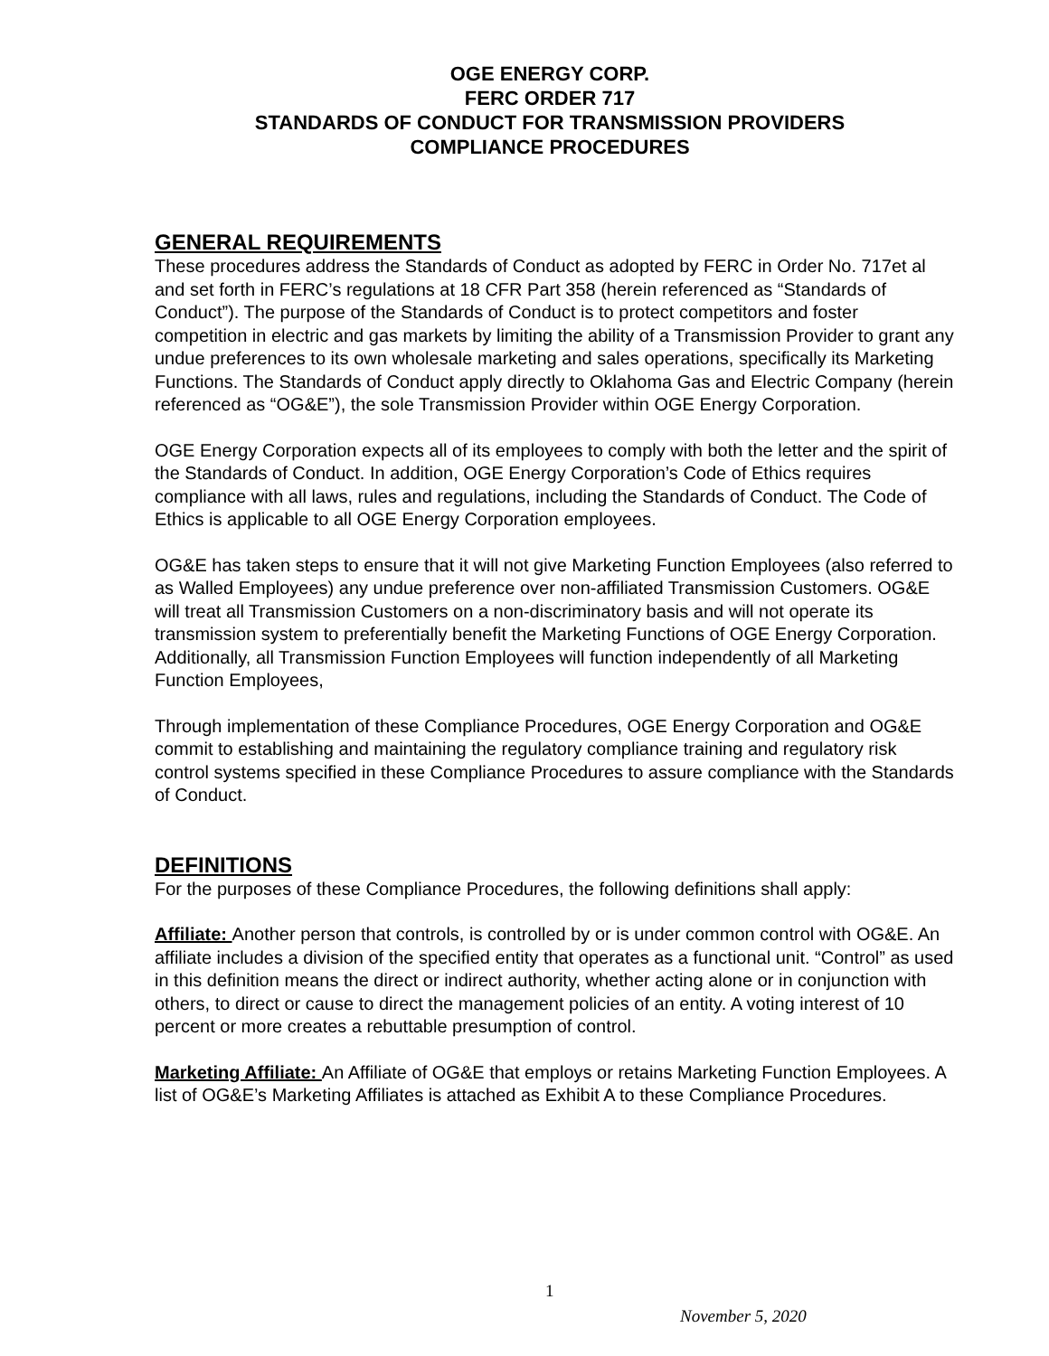OGE ENERGY CORP.
FERC ORDER 717
STANDARDS OF CONDUCT FOR TRANSMISSION PROVIDERS
COMPLIANCE PROCEDURES
GENERAL REQUIREMENTS
These procedures address the Standards of Conduct as adopted by FERC in Order No. 717et al and set forth in FERC’s regulations at 18 CFR Part 358 (herein referenced as “Standards of Conduct”). The purpose of the Standards of Conduct is to protect competitors and foster competition in electric and gas markets by limiting the ability of a Transmission Provider to grant any undue preferences to its own wholesale marketing and sales operations, specifically its Marketing Functions. The Standards of Conduct apply directly to Oklahoma Gas and Electric Company (herein referenced as “OG&E”), the sole Transmission Provider within OGE Energy Corporation.
OGE Energy Corporation expects all of its employees to comply with both the letter and the spirit of the Standards of Conduct. In addition, OGE Energy Corporation’s Code of Ethics requires compliance with all laws, rules and regulations, including the Standards of Conduct. The Code of Ethics is applicable to all OGE Energy Corporation employees.
OG&E has taken steps to ensure that it will not give Marketing Function Employees (also referred to as Walled Employees) any undue preference over non-affiliated Transmission Customers. OG&E will treat all Transmission Customers on a non-discriminatory basis and will not operate its transmission system to preferentially benefit the Marketing Functions of OGE Energy Corporation. Additionally, all Transmission Function Employees will function independently of all Marketing Function Employees,
Through implementation of these Compliance Procedures, OGE Energy Corporation and OG&E commit to establishing and maintaining the regulatory compliance training and regulatory risk control systems specified in these Compliance Procedures to assure compliance with the Standards of Conduct.
DEFINITIONS
For the purposes of these Compliance Procedures, the following definitions shall apply:
Affiliate: Another person that controls, is controlled by or is under common control with OG&E. An affiliate includes a division of the specified entity that operates as a functional unit. “Control” as used in this definition means the direct or indirect authority, whether acting alone or in conjunction with others, to direct or cause to direct the management policies of an entity. A voting interest of 10 percent or more creates a rebuttable presumption of control.
Marketing Affiliate: An Affiliate of OG&E that employs or retains Marketing Function Employees. A list of OG&E’s Marketing Affiliates is attached as Exhibit A to these Compliance Procedures.
1
November 5, 2020